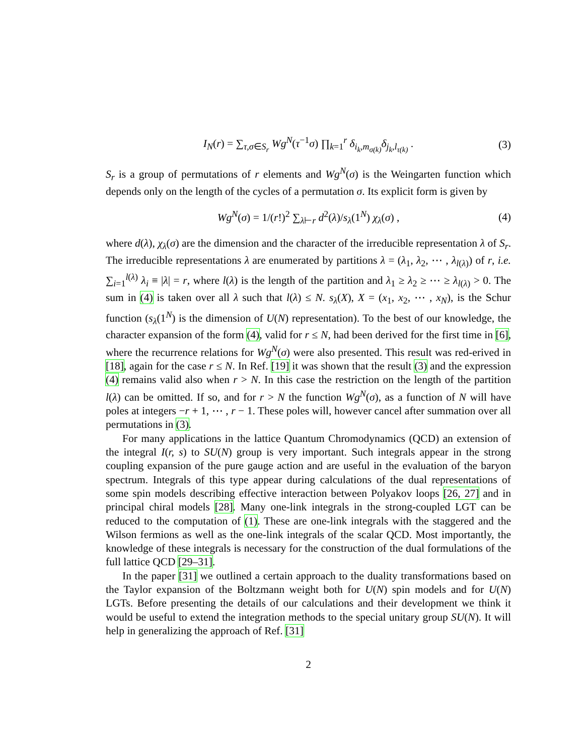I<sub>N</sub>(r) = ∑<sub>τ,σ∈S<sub>r</sub></sub> Wg<sup>N</sup>(τ<sup>−1</sup>σ) ∏<sub>k=1</sub><sup>r</sup> δ<sub>i<sub>k</sub>,m<sub>σ(k)</sub></sub>δ<sub>j<sub>k</sub>,l<sub>τ(k)</sub></sub> . (3)
S<sub>r</sub> is a group of permutations of r elements and Wg<sup>N</sup>(σ) is the Weingarten function which depends only on the length of the cycles of a permutation σ. Its explicit form is given by
Wg<sup>N</sup>(σ) = 1/(r!)<sup>2</sup> ∑<sub>λ⊢r</sub> d<sup>2</sup>(λ)/s<sub>λ</sub>(1<sup>N</sup>) χ<sub>λ</sub>(σ) , (4)
where d(λ), χ<sub>λ</sub>(σ) are the dimension and the character of the irreducible representation λ of S<sub>r</sub>. The irreducible representations λ are enumerated by partitions λ = (λ<sub>1</sub>, λ<sub>2</sub>, ⋯ , λ<sub>l(λ)</sub>) of r, i.e. ∑<sub>i=1</sub><sup>l(λ)</sup> λ<sub>i</sub> ≡ |λ| = r, where l(λ) is the length of the partition and λ<sub>1</sub> ≥ λ<sub>2</sub> ≥ ⋯ ≥ λ<sub>l(λ)</sub> > 0. The sum in (4) is taken over all λ such that l(λ) ≤ N. s<sub>λ</sub>(X), X = (x<sub>1</sub>, x<sub>2</sub>, ⋯ , x<sub>N</sub>), is the Schur function (s<sub>λ</sub>(1<sup>N</sup>) is the dimension of U(N) representation). To the best of our knowledge, the character expansion of the form (4), valid for r ≤ N, had been derived for the first time in [6], where the recurrence relations for Wg<sup>N</sup>(σ) were also presented. This result was red-erived in [18], again for the case r ≤ N. In Ref. [19] it was shown that the result (3) and the expression (4) remains valid also when r > N. In this case the restriction on the length of the partition l(λ) can be omitted. If so, and for r > N the function Wg<sup>N</sup>(σ), as a function of N will have poles at integers −r + 1, ⋯ , r − 1. These poles will, however cancel after summation over all permutations in (3).
For many applications in the lattice Quantum Chromodynamics (QCD) an extension of the integral I(r, s) to SU(N) group is very important. Such integrals appear in the strong coupling expansion of the pure gauge action and are useful in the evaluation of the baryon spectrum. Integrals of this type appear during calculations of the dual representations of some spin models describing effective interaction between Polyakov loops [26, 27] and in principal chiral models [28]. Many one-link integrals in the strong-coupled LGT can be reduced to the computation of (1). These are one-link integrals with the staggered and the Wilson fermions as well as the one-link integrals of the scalar QCD. Most importantly, the knowledge of these integrals is necessary for the construction of the dual formulations of the full lattice QCD [29–31].
In the paper [31] we outlined a certain approach to the duality transformations based on the Taylor expansion of the Boltzmann weight both for U(N) spin models and for U(N) LGTs. Before presenting the details of our calculations and their development we think it would be useful to extend the integration methods to the special unitary group SU(N). It will help in generalizing the approach of Ref. [31]
2